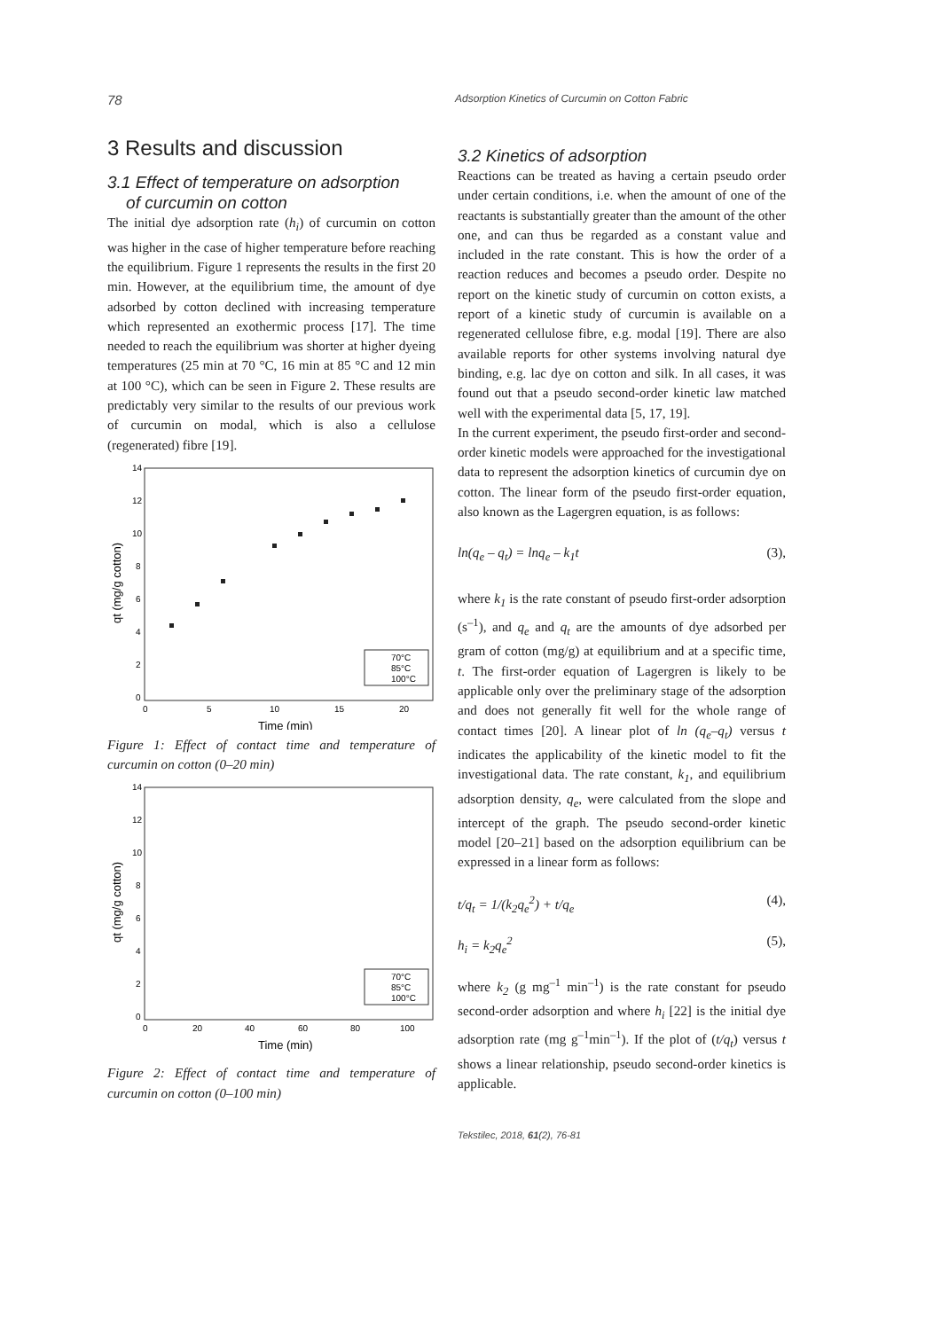78 Adsorption Kinetics of Curcumin on Cotton Fabric
3 Results and discussion
3.1 Effect of temperature on adsorption
of curcumin on cotton
The initial dye adsorption rate (h<sub>i</sub>) of curcumin on cotton was higher in the case of higher temperature before reaching the equilibrium. Figure 1 represents the results in the first 20 min. However, at the equilibrium time, the amount of dye adsorbed by cotton declined with increasing temperature which represented an exothermic process [17]. The time needed to reach the equilibrium was shorter at higher dyeing temperatures (25 min at 70 °C, 16 min at 85 °C and 12 min at 100 °C), which can be seen in Figure 2. These results are predictably very similar to the results of our previous work of curcumin on modal, which is also a cellulose (regenerated) fibre [19].
14
12
10
8
6
4
2
0
0
5
10
15
20
Time (min)
qt (mg/g cotton)
70°C
85°C
100°C
Figure 1: Effect of contact time and temperature of curcumin on cotton (0–20 min)
14
12
10
8
6
4
2
0
0
20
40
60
80
100
Time (min)
qt (mg/g cotton)
70°C
85°C
100°C
Figure 2: Effect of contact time and temperature of curcumin on cotton (0–100 min)
3.2 Kinetics of adsorption
Reactions can be treated as having a certain pseudo order under certain conditions, i.e. when the amount of one of the reactants is substantially greater than the amount of the other one, and can thus be regarded as a constant value and included in the rate constant. This is how the order of a reaction reduces and becomes a pseudo order. Despite no report on the kinetic study of curcumin on cotton exists, a report of a kinetic study of curcumin is available on a regenerated cellulose fibre, e.g. modal [19]. There are also available reports for other systems involving natural dye binding, e.g. lac dye on cotton and silk. In all cases, it was found out that a pseudo second-order kinetic law matched well with the experimental data [5, 17, 19].
In the current experiment, the pseudo first-order and second-order kinetic models were approached for the investigational data to represent the adsorption kinetics of curcumin dye on cotton. The linear form of the pseudo first-order equation, also known as the Lagergren equation, is as follows:
ln(q<sub>e</sub> – q<sub>t</sub>) = lnq<sub>e</sub> – k<sub>1</sub>t (3),
where k<sub>1</sub> is the rate constant of pseudo first-order adsorption (s<sup>–1</sup>), and q<sub>e</sub> and q<sub>t</sub> are the amounts of dye adsorbed per gram of cotton (mg/g) at equilibrium and at a specific time, t. The first-order equation of Lagergren is likely to be applicable only over the preliminary stage of the adsorption and does not generally fit well for the whole range of contact times [20]. A linear plot of ln (q<sub>e</sub>–q<sub>t</sub>) versus t indicates the applicability of the kinetic model to fit the investigational data. The rate constant, k<sub>1</sub>, and equilibrium adsorption density, q<sub>e</sub>, were calculated from the slope and intercept of the graph. The pseudo second-order kinetic model [20–21] based on the adsorption equilibrium can be expressed in a linear form as follows:
t/q<sub>t</sub> = 1/(k<sub>2</sub>q<sub>e</sub><sup>2</sup>) + t/q<sub>e</sub> (4),
h<sub>i</sub> = k<sub>2</sub>q<sub>e</sub><sup>2</sup> (5),
where k<sub>2</sub> (g mg<sup>–1</sup> min<sup>–1</sup>) is the rate constant for pseudo second-order adsorption and where h<sub>i</sub> [22] is the initial dye adsorption rate (mg g<sup>–1</sup>min<sup>–1</sup>). If the plot of (t/q<sub>t</sub>) versus t shows a linear relationship, pseudo second-order kinetics is applicable.
Tekstilec, 2018, 61(2), 76-81